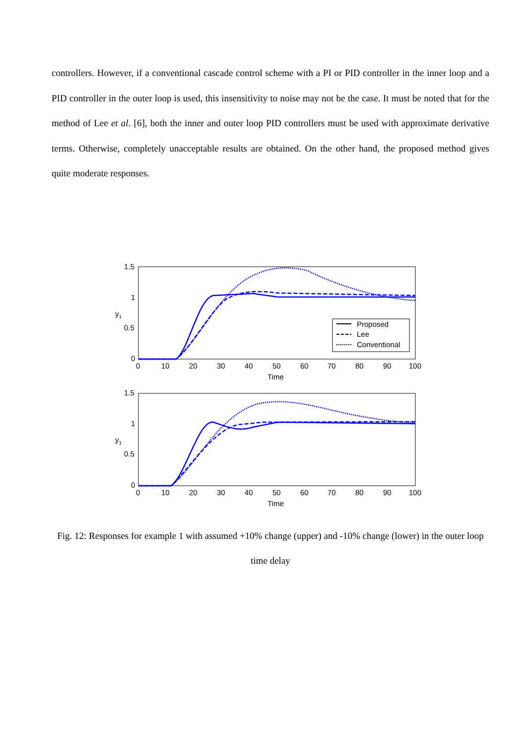controllers. However, if a conventional cascade control scheme with a PI or PID controller in the inner loop and a PID controller in the outer loop is used, this insensitivity to noise may not be the case. It must be noted that for the method of Lee et al. [6], both the inner and outer loop PID controllers must be used with approximate derivative terms. Otherwise, completely unacceptable results are obtained. On the other hand, the proposed method gives quite moderate responses.
Proposed
Lee
Conventional
1.5
1
0.5
0
0
10
20
30
40
50
60
70
80
90
100
Time
y1
1.5
1
0.5
0
0
10
20
30
40
50
60
70
80
90
100
Time
y1
Fig. 12: Responses for example 1 with assumed +10% change (upper) and -10% change (lower) in the outer loop time delay